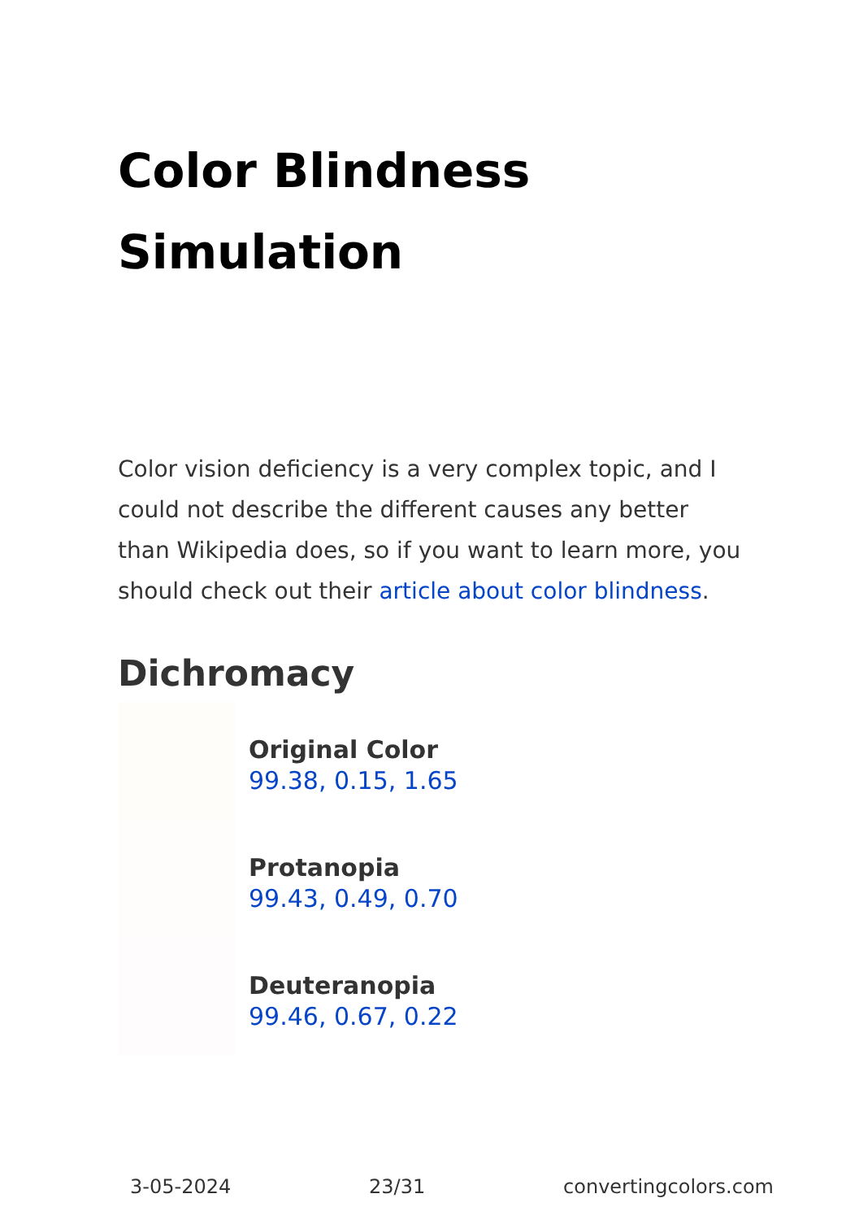Color Blindness
Simulation
Color vision deficiency is a very complex topic, and I could not describe the different causes any better than Wikipedia does, so if you want to learn more, you should check out their article about color blindness.
Dichromacy
Original Color
99.38, 0.15, 1.65
Protanopia
99.43, 0.49, 0.70
Deuteranopia
99.46, 0.67, 0.22
3-05-2024 23/31 convertingcolors.com